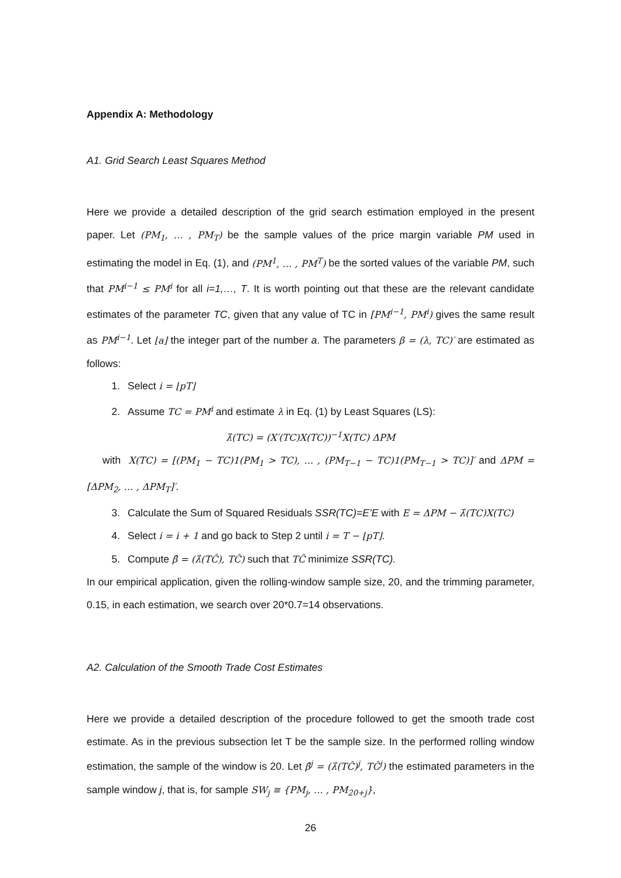Appendix A: Methodology
A1. Grid Search Least Squares Method
Here we provide a detailed description of the grid search estimation employed in the present paper. Let (PM<sub>1</sub>, … , PM<sub>T</sub>) be the sample values of the price margin variable PM used in estimating the model in Eq. (1), and (PM<sup>1</sup>, … , PM<sup>T</sup>) be the sorted values of the variable PM, such that PM<sup>i−1</sup> ≤ PM<sup>i</sup> for all i=1,…, T. It is worth pointing out that these are the relevant candidate estimates of the parameter TC, given that any value of TC in [PM<sup>i−1</sup>, PM<sup>i</sup>) gives the same result as PM<sup>i−1</sup>. Let ⌊a⌋ the integer part of the number a. The parameters β = (λ, TC)′ are estimated as follows:
1. Select i = ⌊pT⌋
2. Assume TC = PM<sup>i</sup> and estimate λ in Eq. (1) by Least Squares (LS):
λ̂(TC) = (X′(TC)X(TC))<sup>−1</sup>X(TC) ΔPM
with X(TC) = [(PM<sub>1</sub> − TC)1(PM<sub>1</sub> > TC), … , (PM<sub>T−1</sub> − TC)1(PM<sub>T−1</sub> > TC)]′ and ΔPM = [ΔPM<sub>2</sub>, … , ΔPM<sub>T</sub>]′.
3. Calculate the Sum of Squared Residuals SSR(TC)=E’E with E = ΔPM − λ̂(TC)X(TC)
4. Select i = i + 1 and go back to Step 2 until i = T − ⌊pT⌋.
5. Compute β̂ = (λ̂(TĈ), TĈ) such that TĈ minimize SSR(TC).
In our empirical application, given the rolling-window sample size, 20, and the trimming parameter, 0.15, in each estimation, we search over 20*0.7=14 observations.
A2. Calculation of the Smooth Trade Cost Estimates
Here we provide a detailed description of the procedure followed to get the smooth trade cost estimate. As in the previous subsection let T be the sample size. In the performed rolling window estimation, the sample of the window is 20. Let β̂<sup>j</sup> = (λ̂(TĈ)<sup>j</sup>, TĈ<sup>j</sup>) the estimated parameters in the sample window j, that is, for sample SW<sub>j</sub> ≡ {PM<sub>j</sub>, … , PM<sub>20+j</sub>},
26